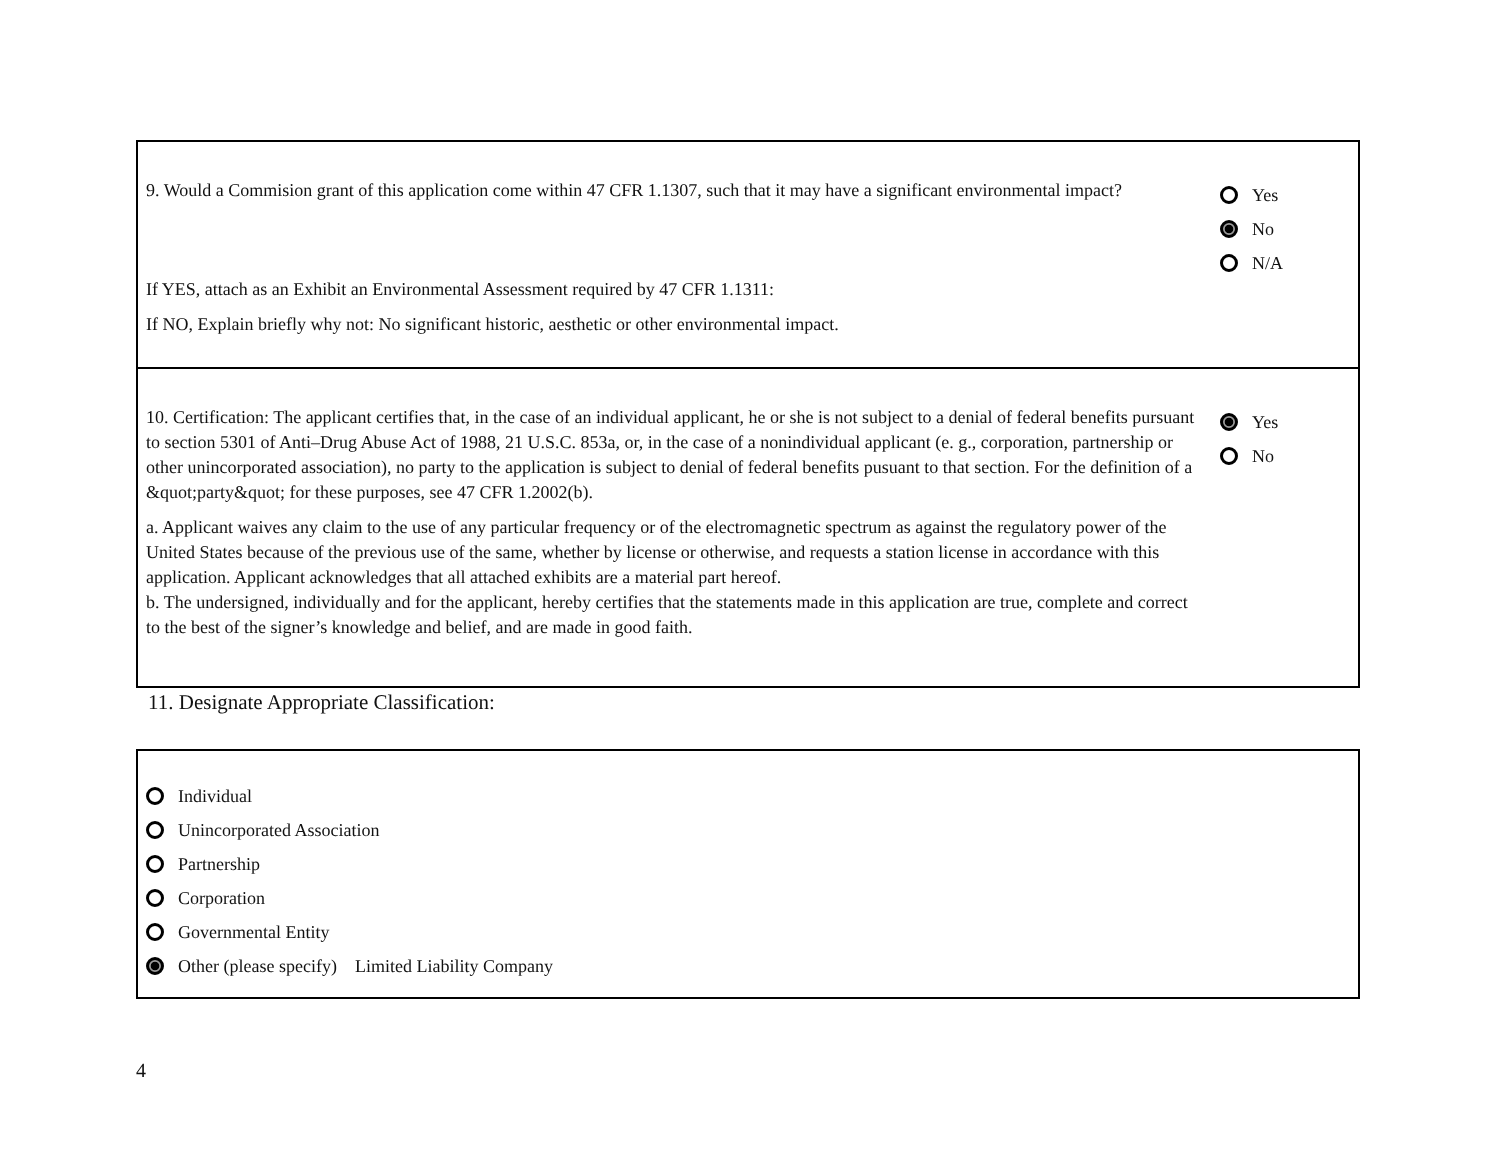9. Would a Commision grant of this application come within 47 CFR 1.1307, such that it may have a significant environmental impact?
If YES, attach as an Exhibit an Environmental Assessment required by 47 CFR 1.1311:
If NO, Explain briefly why not: No significant historic, aesthetic or other environmental impact.
Yes
No
N/A
10. Certification: The applicant certifies that, in the case of an individual applicant, he or she is not subject to a denial of federal benefits pursuant to section 5301 of Anti–Drug Abuse Act of 1988, 21 U.S.C. 853a, or, in the case of a nonindividual applicant (e. g., corporation, partnership or other unincorporated association), no party to the application is subject to denial of federal benefits pusuant to that section. For the definition of a &quot;party&quot; for these purposes, see 47 CFR 1.2002(b).
a. Applicant waives any claim to the use of any particular frequency or of the electromagnetic spectrum as against the regulatory power of the United States because of the previous use of the same, whether by license or otherwise, and requests a station license in accordance with this application. Applicant acknowledges that all attached exhibits are a material part hereof.
b. The undersigned, individually and for the applicant, hereby certifies that the statements made in this application are true, complete and correct to the best of the signer’s knowledge and belief, and are made in good faith.
Yes
No
11. Designate Appropriate Classification:
Individual
Unincorporated Association
Partnership
Corporation
Governmental Entity
Other (please specify) Limited Liability Company
4